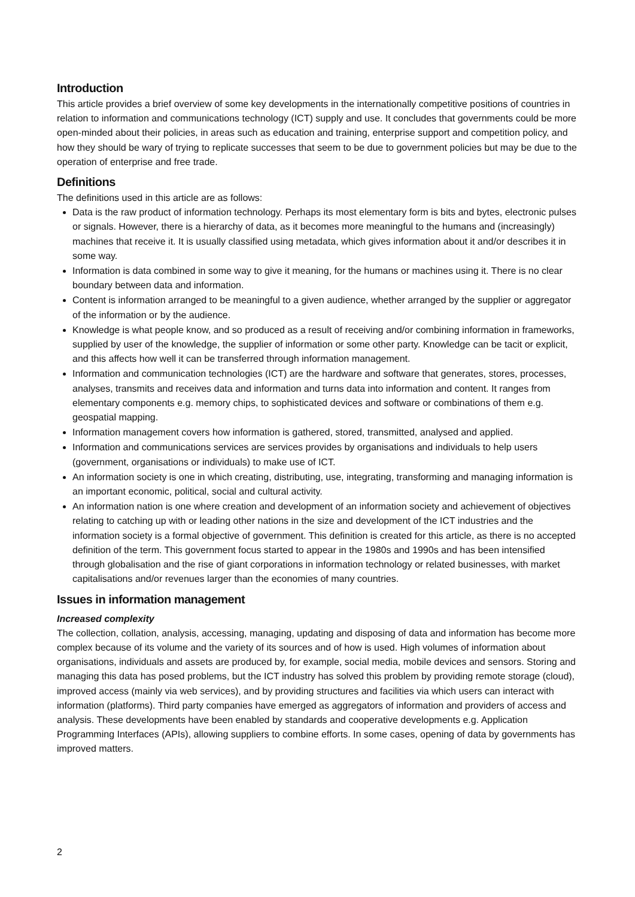Introduction
This article provides a brief overview of some key developments in the internationally competitive positions of countries in relation to information and communications technology (ICT) supply and use. It concludes that governments could be more open-minded about their policies, in areas such as education and training, enterprise support and competition policy, and how they should be wary of trying to replicate successes that seem to be due to government policies but may be due to the operation of enterprise and free trade.
Definitions
The definitions used in this article are as follows:
Data is the raw product of information technology. Perhaps its most elementary form is bits and bytes, electronic pulses or signals. However, there is a hierarchy of data, as it becomes more meaningful to the humans and (increasingly) machines that receive it. It is usually classified using metadata, which gives information about it and/or describes it in some way.
Information is data combined in some way to give it meaning, for the humans or machines using it. There is no clear boundary between data and information.
Content is information arranged to be meaningful to a given audience, whether arranged by the supplier or aggregator of the information or by the audience.
Knowledge is what people know, and so produced as a result of receiving and/or combining information in frameworks, supplied by user of the knowledge, the supplier of information or some other party. Knowledge can be tacit or explicit, and this affects how well it can be transferred through information management.
Information and communication technologies (ICT) are the hardware and software that generates, stores, processes, analyses, transmits and receives data and information and turns data into information and content. It ranges from elementary components e.g. memory chips, to sophisticated devices and software or combinations of them e.g. geospatial mapping.
Information management covers how information is gathered, stored, transmitted, analysed and applied.
Information and communications services are services provides by organisations and individuals to help users (government, organisations or individuals) to make use of ICT.
An information society is one in which creating, distributing, use, integrating, transforming and managing information is an important economic, political, social and cultural activity.
An information nation is one where creation and development of an information society and achievement of objectives relating to catching up with or leading other nations in the size and development of the ICT industries and the information society is a formal objective of government. This definition is created for this article, as there is no accepted definition of the term. This government focus started to appear in the 1980s and 1990s and has been intensified through globalisation and the rise of giant corporations in information technology or related businesses, with market capitalisations and/or revenues larger than the economies of many countries.
Issues in information management
Increased complexity
The collection, collation, analysis, accessing, managing, updating and disposing of data and information has become more complex because of its volume and the variety of its sources and of how is used. High volumes of information about organisations, individuals and assets are produced by, for example, social media, mobile devices and sensors. Storing and managing this data has posed problems, but the ICT industry has solved this problem by providing remote storage (cloud), improved access (mainly via web services), and by providing structures and facilities via which users can interact with information (platforms). Third party companies have emerged as aggregators of information and providers of access and analysis. These developments have been enabled by standards and cooperative developments e.g. Application Programming Interfaces (APIs), allowing suppliers to combine efforts. In some cases, opening of data by governments has improved matters.
2